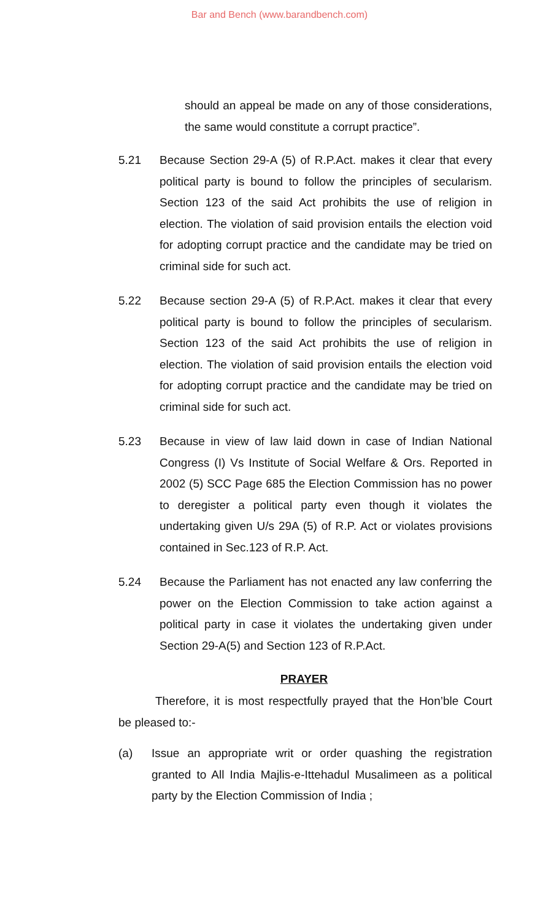Bar and Bench (www.barandbench.com)
should an appeal be made on any of those considerations, the same would constitute a corrupt practice”.
5.21 Because Section 29-A (5) of R.P.Act. makes it clear that every political party is bound to follow the principles of secularism. Section 123 of the said Act prohibits the use of religion in election. The violation of said provision entails the election void for adopting corrupt practice and the candidate may be tried on criminal side for such act.
5.22 Because section 29-A (5) of R.P.Act. makes it clear that every political party is bound to follow the principles of secularism. Section 123 of the said Act prohibits the use of religion in election. The violation of said provision entails the election void for adopting corrupt practice and the candidate may be tried on criminal side for such act.
5.23 Because in view of law laid down in case of Indian National Congress (I) Vs Institute of Social Welfare & Ors. Reported in 2002 (5) SCC Page 685 the Election Commission has no power to deregister a political party even though it violates the undertaking given U/s 29A (5) of R.P. Act or violates provisions contained in Sec.123 of R.P. Act.
5.24 Because the Parliament has not enacted any law conferring the power on the Election Commission to take action against a political party in case it violates the undertaking given under Section 29-A(5) and Section 123 of R.P.Act.
PRAYER
Therefore, it is most respectfully prayed that the Hon’ble Court be pleased to:-
(a) Issue an appropriate writ or order quashing the registration granted to All India Majlis-e-Ittehadul Musalimeen as a political party by the Election Commission of India ;